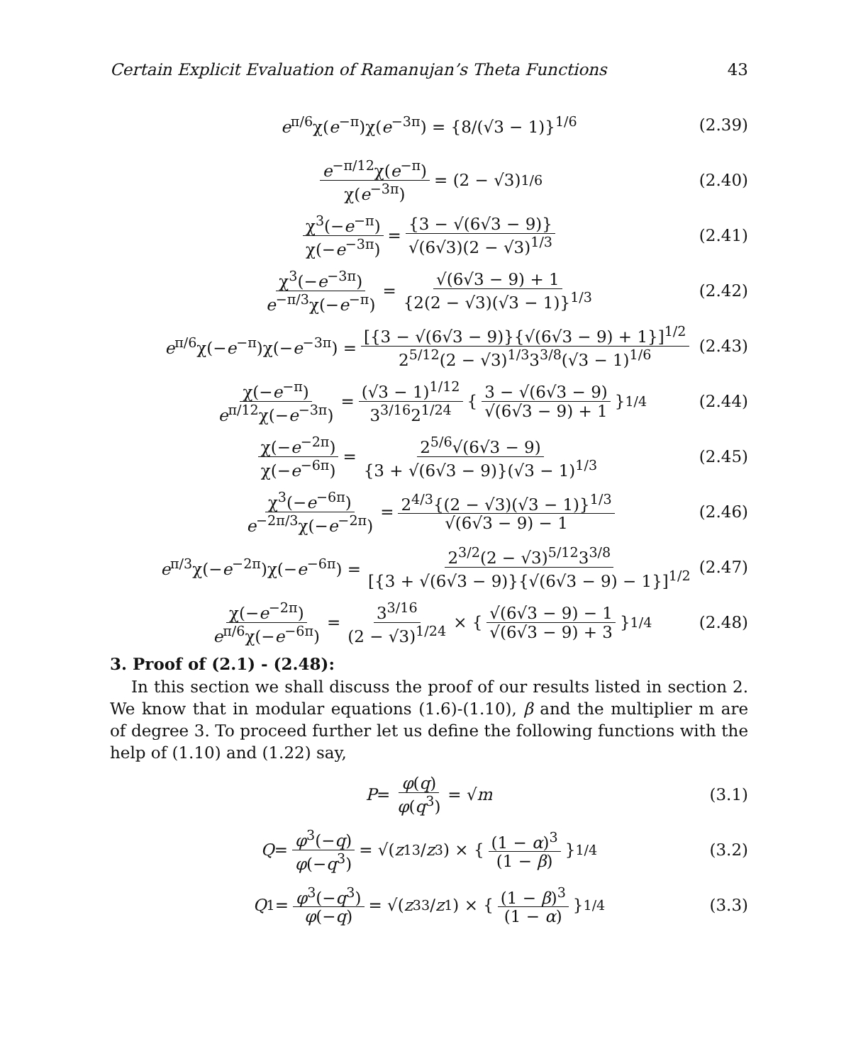Certain Explicit Evaluation of Ramanujan’s Theta Functions 43
e<sup>π/6</sup>χ(e<sup>−π</sup>)χ(e<sup>−3π</sup>) = {8/(√3 − 1)}<sup>1/6</sup> (2.39)
e<sup>−π/12</sup>χ(e<sup>−π</sup>) χ(e<sup>−3π</sup>) = (2 − √3)<sup>1/6</sup> (2.40)
χ<sup>3</sup>(−e<sup>−π</sup>) χ(−e<sup>−3π</sup>) = {3 − √(6√3 − 9)} √(6√3)(2 − √3)<sup>1/3</sup> (2.41)
χ<sup>3</sup>(−e<sup>−3π</sup>) e<sup>−π/3</sup>χ(−e<sup>−π</sup>) = √(6√3 − 9) + 1 {2(2 − √3)(√3 − 1)}<sup>1/3</sup> (2.42)
e<sup>π/6</sup>χ(−e<sup>−π</sup>)χ(−e<sup>−3π</sup>) = [{3 − √(6√3 − 9)}{√(6√3 − 9) + 1}]<sup>1/2</sup> 2<sup>5/12</sup>(2 − √3)<sup>1/3</sup>3<sup>3/8</sup>(√3 − 1)<sup>1/6</sup> (2.43)
χ(−e<sup>−π</sup>) e<sup>π/12</sup>χ(−e<sup>−3π</sup>) = (√3 − 1)<sup>1/12</sup> 3<sup>3/16</sup>2<sup>1/24</sup> { 3 − √(6√3 − 9) √(6√3 − 9) + 1 }<sup>1/4</sup> (2.44)
χ(−e<sup>−2π</sup>) χ(−e<sup>−6π</sup>) = 2<sup>5/6</sup>√(6√3 − 9) {3 + √(6√3 − 9)}(√3 − 1)<sup>1/3</sup> (2.45)
χ<sup>3</sup>(−e<sup>−6π</sup>) e<sup>−2π/3</sup>χ(−e<sup>−2π</sup>) = 2<sup>4/3</sup>{(2 − √3)(√3 − 1)}<sup>1/3</sup> √(6√3 − 9) − 1 (2.46)
e<sup>π/3</sup>χ(−e<sup>−2π</sup>)χ(−e<sup>−6π</sup>) = 2<sup>3/2</sup>(2 − √3)<sup>5/12</sup>3<sup>3/8</sup> [{3 + √(6√3 − 9)}{√(6√3 − 9) − 1}]<sup>1/2</sup> (2.47)
χ(−e<sup>−2π</sup>) e<sup>π/6</sup>χ(−e<sup>−6π</sup>) = 3<sup>3/16</sup> (2 − √3)<sup>1/24</sup> × { √(6√3 − 9) − 1 √(6√3 − 9) + 3 }<sup>1/4</sup> (2.48)
3. Proof of (2.1) - (2.48):
In this section we shall discuss the proof of our results listed in section 2. We know that in modular equations (1.6)-(1.10), β and the multiplier m are of degree 3. To proceed further let us define the following functions with the help of (1.10) and (1.22) say,
P = φ(q) φ(q<sup>3</sup>) = √ m (3.1)
Q = φ<sup>3</sup>(−q) φ(−q<sup>3</sup>) = √(z<sub>1</sub><sup>3</sup>/ z<sub>3</sub>) × { (1 − α)<sup>3</sup> (1 − β) }<sup>1/4</sup> (3.2)
Q<sub>1</sub> = φ<sup>3</sup>(−q<sup>3</sup>) φ(−q) = √(z<sub>3</sub><sup>3</sup>/ z<sub>1</sub>) × { (1 − β)<sup>3</sup> (1 − α) }<sup>1/4</sup> (3.3)